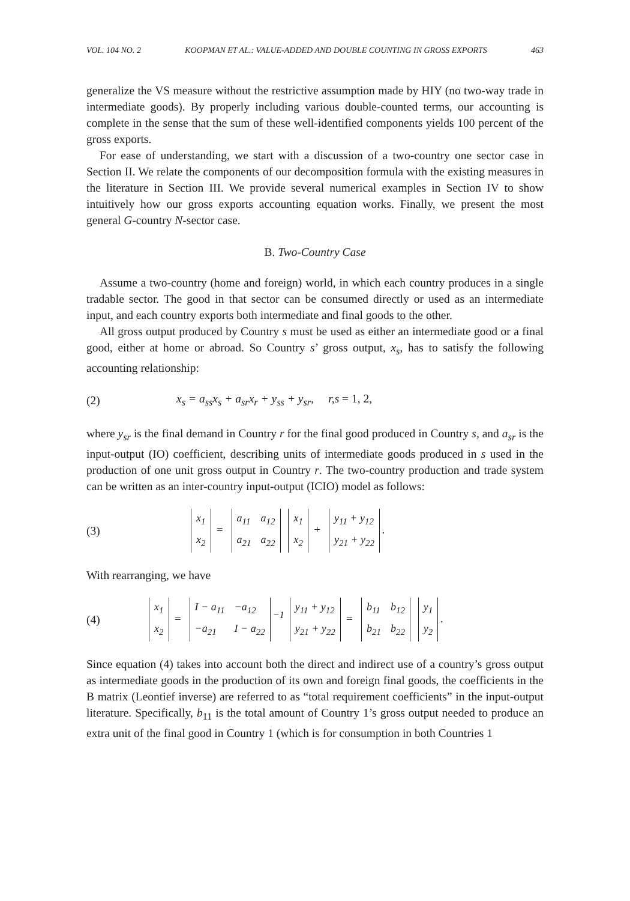VOL. 104 NO. 2 KOOPMAN ET AL.: VALUE-ADDED AND DOUBLE COUNTING IN GROSS EXPORTS 463
generalize the VS measure without the restrictive assumption made by HIY (no two-way trade in intermediate goods). By properly including various double-counted terms, our accounting is complete in the sense that the sum of these well-identified components yields 100 percent of the gross exports.
For ease of understanding, we start with a discussion of a two-country one sector case in Section II. We relate the components of our decomposition formula with the existing measures in the literature in Section III. We provide several numerical examples in Section IV to show intuitively how our gross exports accounting equation works. Finally, we present the most general G-country N-sector case.
B. Two-Country Case
Assume a two-country (home and foreign) world, in which each country produces in a single tradable sector. The good in that sector can be consumed directly or used as an intermediate input, and each country exports both intermediate and final goods to the other.
All gross output produced by Country s must be used as either an intermediate good or a final good, either at home or abroad. So Country s’ gross output, x<sub>s</sub>, has to satisfy the following accounting relationship:
(2) x<sub>s</sub> = a<sub>ss</sub>x<sub>s</sub> + a<sub>sr</sub>x<sub>r</sub> + y<sub>ss</sub> + y<sub>sr</sub>, r,s = 1, 2,
where y<sub>sr</sub> is the final demand in Country r for the final good produced in Country s, and a<sub>sr</sub> is the input-output (IO) coefficient, describing units of intermediate goods produced in s used in the production of one unit gross output in Country r. The two-country production and trade system can be written as an inter-country input-output (ICIO) model as follows:
(3)
| x<sub>1</sub> |
| x<sub>2</sub> |
=
| a<sub>11</sub> | a<sub>12</sub> |
| a<sub>21</sub> | a<sub>22</sub> |
| x<sub>1</sub> |
| x<sub>2</sub> |
+
| y<sub>11</sub> + y<sub>12</sub> |
| y<sub>21</sub> + y<sub>22</sub> |
.
With rearranging, we have
(4)
| x<sub>1</sub> |
| x<sub>2</sub> |
=
| I − a<sub>11</sub> | −a<sub>12</sub> |
| −a<sub>21</sub> | I − a<sub>22</sub> |
<sup>−1</sup>
| y<sub>11</sub> + y<sub>12</sub> |
| y<sub>21</sub> + y<sub>22</sub> |
=
| b<sub>11</sub> | b<sub>12</sub> |
| b<sub>21</sub> | b<sub>22</sub> |
| y<sub>1</sub> |
| y<sub>2</sub> |
.
Since equation (4) takes into account both the direct and indirect use of a country’s gross output as intermediate goods in the production of its own and foreign final goods, the coefficients in the B matrix (Leontief inverse) are referred to as “total requirement coefficients” in the input-output literature. Specifically, b<sub>11</sub> is the total amount of Country 1’s gross output needed to produce an extra unit of the final good in Country 1 (which is for consumption in both Countries 1